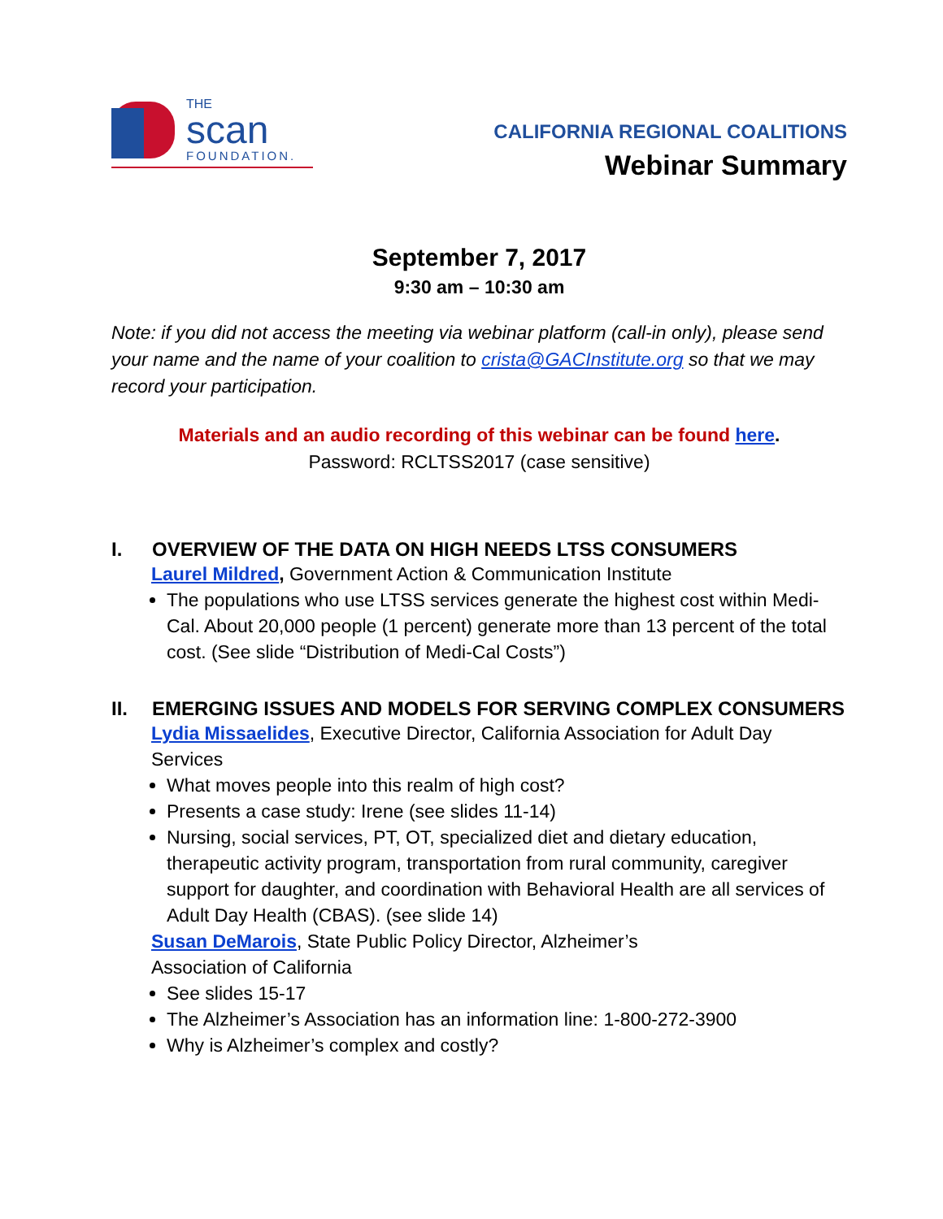THE
scan
FOUNDATION.
CALIFORNIA REGIONAL COALITIONS
Webinar Summary
September 7, 2017
9:30 am – 10:30 am
Note: if you did not access the meeting via webinar platform (call-in only), please send your name and the name of your coalition to crista@GACInstitute.org so that we may record your participation.
Materials and an audio recording of this webinar can be found here.
Password: RCLTSS2017 (case sensitive)
I. OVERVIEW OF THE DATA ON HIGH NEEDS LTSS CONSUMERS
Laurel Mildred, Government Action & Communication Institute
The populations who use LTSS services generate the highest cost within Medi-Cal. About 20,000 people (1 percent) generate more than 13 percent of the total cost. (See slide “Distribution of Medi-Cal Costs”)
II. EMERGING ISSUES AND MODELS FOR SERVING COMPLEX CONSUMERS
Lydia Missaelides, Executive Director, California Association for Adult Day Services
What moves people into this realm of high cost?
Presents a case study: Irene (see slides 11-14)
Nursing, social services, PT, OT, specialized diet and dietary education, therapeutic activity program, transportation from rural community, caregiver support for daughter, and coordination with Behavioral Health are all services of Adult Day Health (CBAS). (see slide 14)
Susan DeMarois, State Public Policy Director, Alzheimer’s
Association of California
See slides 15-17
The Alzheimer’s Association has an information line: 1-800-272-3900
Why is Alzheimer’s complex and costly?